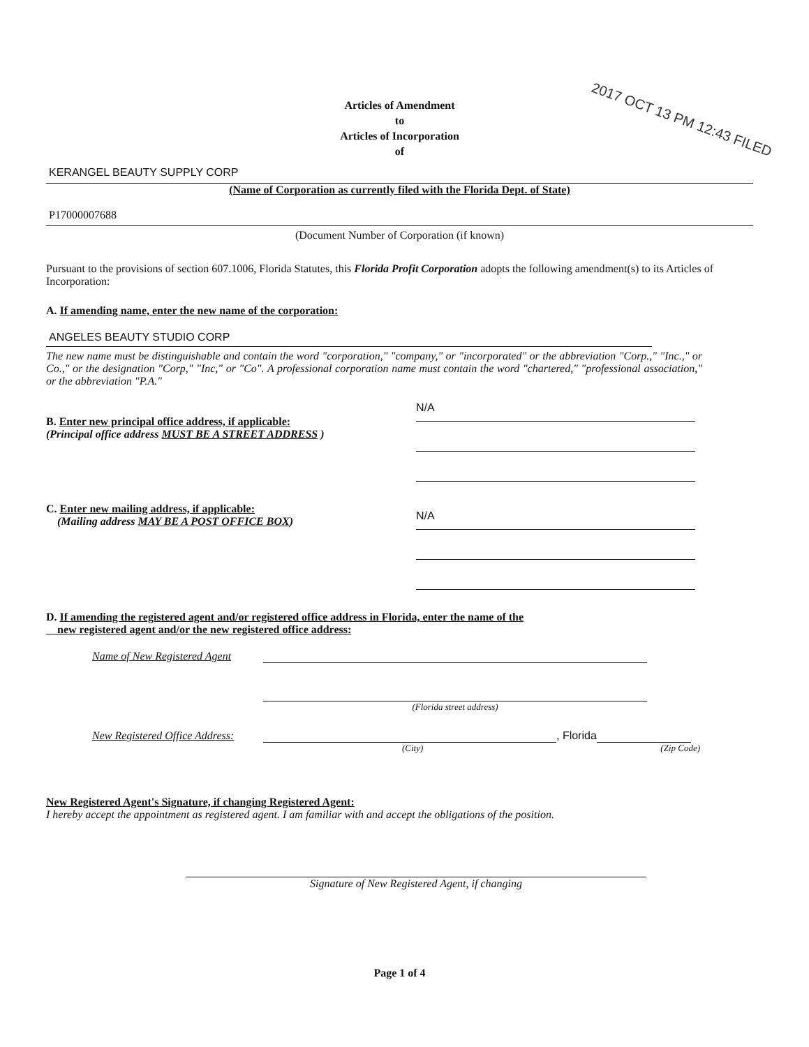2017 OCT 13 PM 12:43 FILED
Articles of Amendment
to
Articles of Incorporation
of
KERANGEL BEAUTY SUPPLY CORP
(Name of Corporation as currently filed with the Florida Dept. of State)
P17000007688
(Document Number of Corporation (if known)
Pursuant to the provisions of section 607.1006, Florida Statutes, this Florida Profit Corporation adopts the following amendment(s) to its Articles of Incorporation:
A. If amending name, enter the new name of the corporation:
ANGELES BEAUTY STUDIO CORP
The new name must be distinguishable and contain the word "corporation," "company," or "incorporated" or the abbreviation "Corp.," "Inc.," or Co.," or the designation "Corp," "Inc," or "Co". A professional corporation name must contain the word "chartered," "professional association," or the abbreviation "P.A."
B. Enter new principal office address, if applicable:
(Principal office address MUST BE A STREET ADDRESS )
N/A
C. Enter new mailing address, if applicable:
(Mailing address MAY BE A POST OFFICE BOX)
N/A
D. If amending the registered agent and/or registered office address in Florida, enter the name of the
new registered agent and/or the new registered office address:
Name of New Registered Agent
(Florida street address)
New Registered Office Address:
, Florida
(City) (Zip Code)
New Registered Agent's Signature, if changing Registered Agent:
I hereby accept the appointment as registered agent. I am familiar with and accept the obligations of the position.
Signature of New Registered Agent, if changing
Page 1 of 4